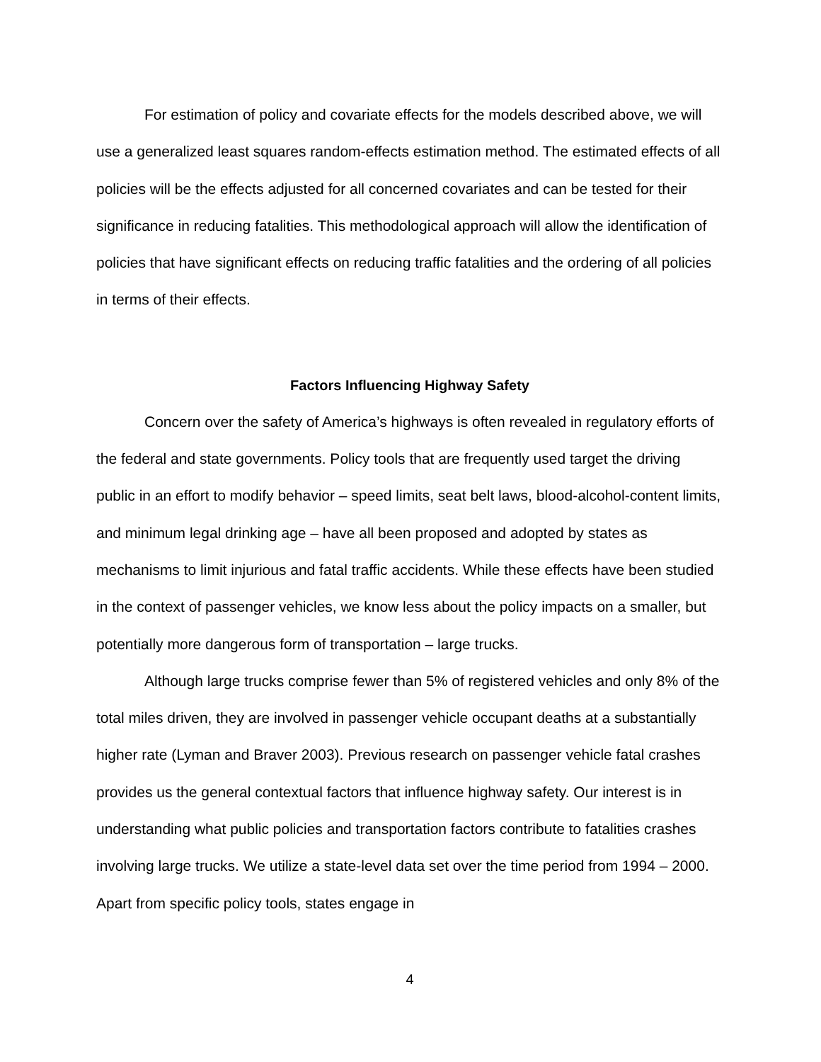For estimation of policy and covariate effects for the models described above, we will use a generalized least squares random-effects estimation method. The estimated effects of all policies will be the effects adjusted for all concerned covariates and can be tested for their significance in reducing fatalities. This methodological approach will allow the identification of policies that have significant effects on reducing traffic fatalities and the ordering of all policies in terms of their effects.
Factors Influencing Highway Safety
Concern over the safety of America’s highways is often revealed in regulatory efforts of the federal and state governments. Policy tools that are frequently used target the driving public in an effort to modify behavior – speed limits, seat belt laws, blood-alcohol-content limits, and minimum legal drinking age – have all been proposed and adopted by states as mechanisms to limit injurious and fatal traffic accidents. While these effects have been studied in the context of passenger vehicles, we know less about the policy impacts on a smaller, but potentially more dangerous form of transportation – large trucks.
Although large trucks comprise fewer than 5% of registered vehicles and only 8% of the total miles driven, they are involved in passenger vehicle occupant deaths at a substantially higher rate (Lyman and Braver 2003). Previous research on passenger vehicle fatal crashes provides us the general contextual factors that influence highway safety. Our interest is in understanding what public policies and transportation factors contribute to fatalities crashes involving large trucks. We utilize a state-level data set over the time period from 1994 – 2000. Apart from specific policy tools, states engage in
4